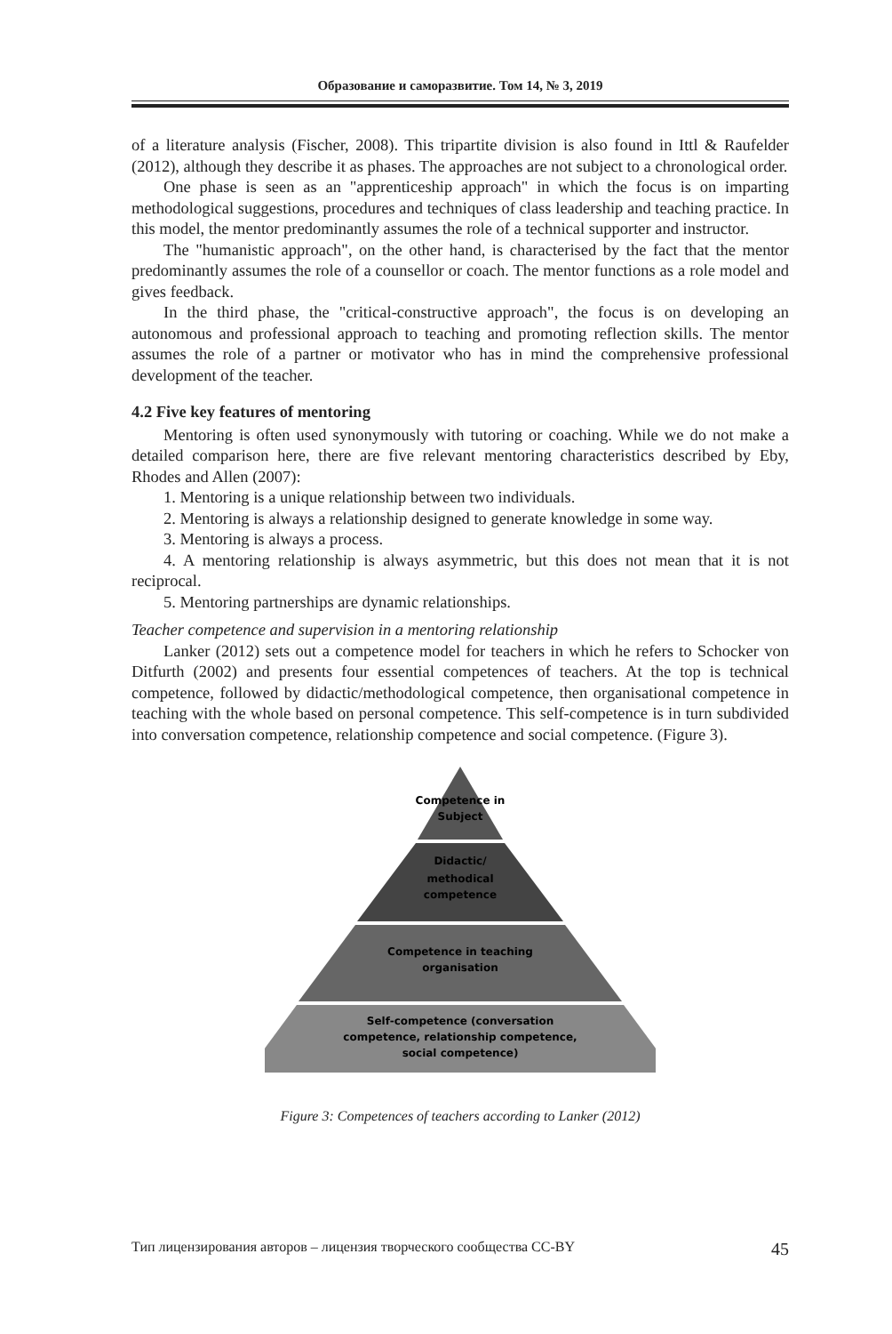Образование и саморазвитие. Том 14, № 3, 2019
of a literature analysis (Fischer, 2008). This tripartite division is also found in Ittl & Raufelder (2012), although they describe it as phases. The approaches are not subject to a chronological order.
One phase is seen as an "apprenticeship approach" in which the focus is on imparting methodological suggestions, procedures and techniques of class leadership and teaching practice. In this model, the mentor predominantly assumes the role of a technical supporter and instructor.
The "humanistic approach", on the other hand, is characterised by the fact that the mentor predominantly assumes the role of a counsellor or coach. The mentor functions as a role model and gives feedback.
In the third phase, the "critical-constructive approach", the focus is on developing an autonomous and professional approach to teaching and promoting reflection skills. The mentor assumes the role of a partner or motivator who has in mind the comprehensive professional development of the teacher.
4.2 Five key features of mentoring
Mentoring is often used synonymously with tutoring or coaching. While we do not make a detailed comparison here, there are five relevant mentoring characteristics described by Eby, Rhodes and Allen (2007):
1. Mentoring is a unique relationship between two individuals.
2. Mentoring is always a relationship designed to generate knowledge in some way.
3. Mentoring is always a process.
4. A mentoring relationship is always asymmetric, but this does not mean that it is not reciprocal.
5. Mentoring partnerships are dynamic relationships.
Teacher competence and supervision in a mentoring relationship
Lanker (2012) sets out a competence model for teachers in which he refers to Schocker von Ditfurth (2002) and presents four essential competences of teachers. At the top is technical competence, followed by didactic/methodological competence, then organisational competence in teaching with the whole based on personal competence. This self-competence is in turn subdivided into conversation competence, relationship competence and social competence. (Figure 3).
Competence in
Subject
Didactic/
methodical
competence
Competence in teaching
organisation
Self-competence (conversation
competence, relationship competence,
social competence)
Figure 3: Competences of teachers according to Lanker (2012)
Тип лицензирования авторов – лицензия творческого сообщества CC-BY 45